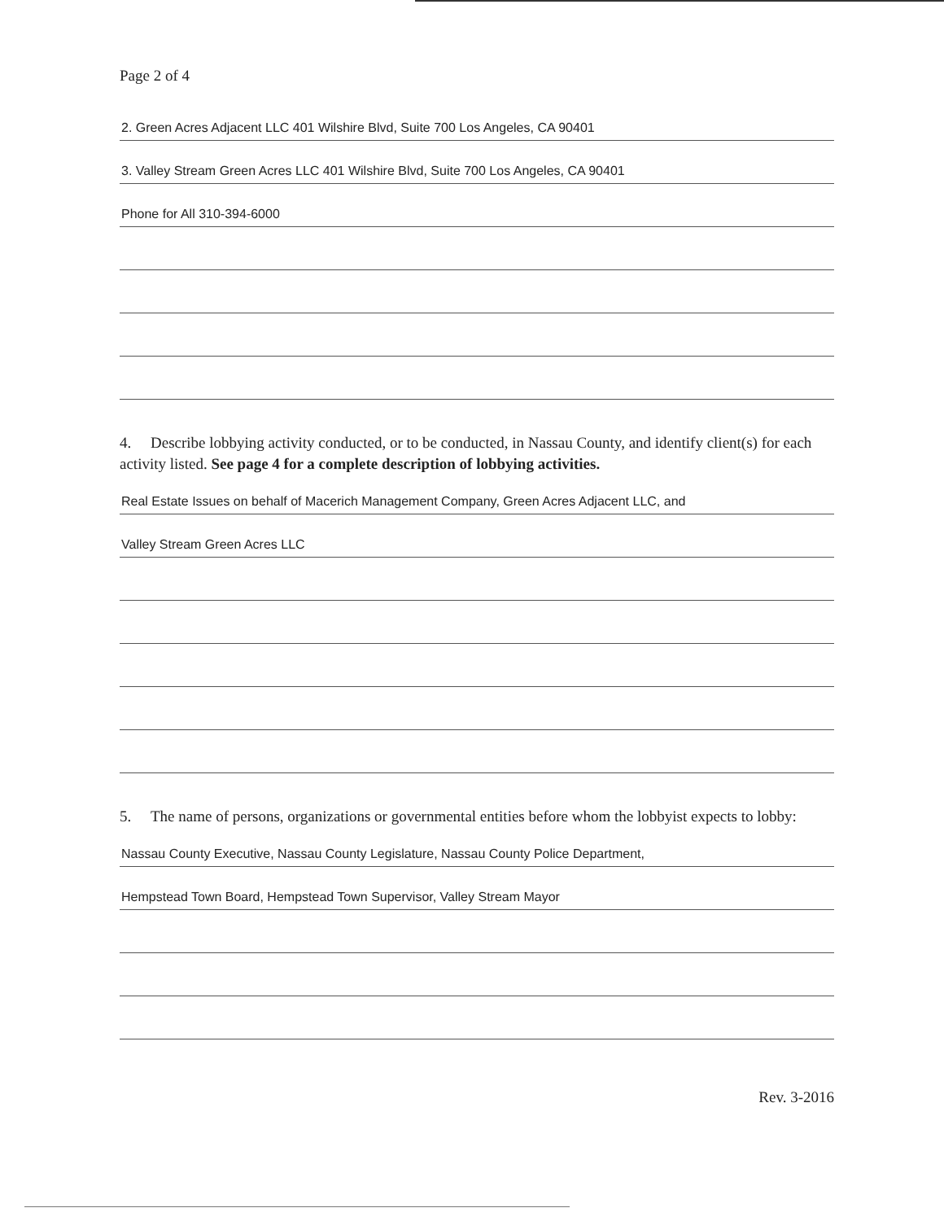Page 2 of 4
2. Green Acres Adjacent LLC 401 Wilshire Blvd, Suite 700 Los Angeles, CA 90401
3. Valley Stream Green Acres LLC 401 Wilshire Blvd, Suite 700 Los Angeles, CA 90401
Phone for All 310-394-6000
4. Describe lobbying activity conducted, or to be conducted, in Nassau County, and identify client(s) for each activity listed. See page 4 for a complete description of lobbying activities.
Real Estate Issues on behalf of Macerich Management Company, Green Acres Adjacent LLC, and
Valley Stream Green Acres LLC
5. The name of persons, organizations or governmental entities before whom the lobbyist expects to lobby:
Nassau County Executive, Nassau County Legislature, Nassau County Police Department,
Hempstead Town Board, Hempstead Town Supervisor, Valley Stream Mayor
Rev. 3-2016